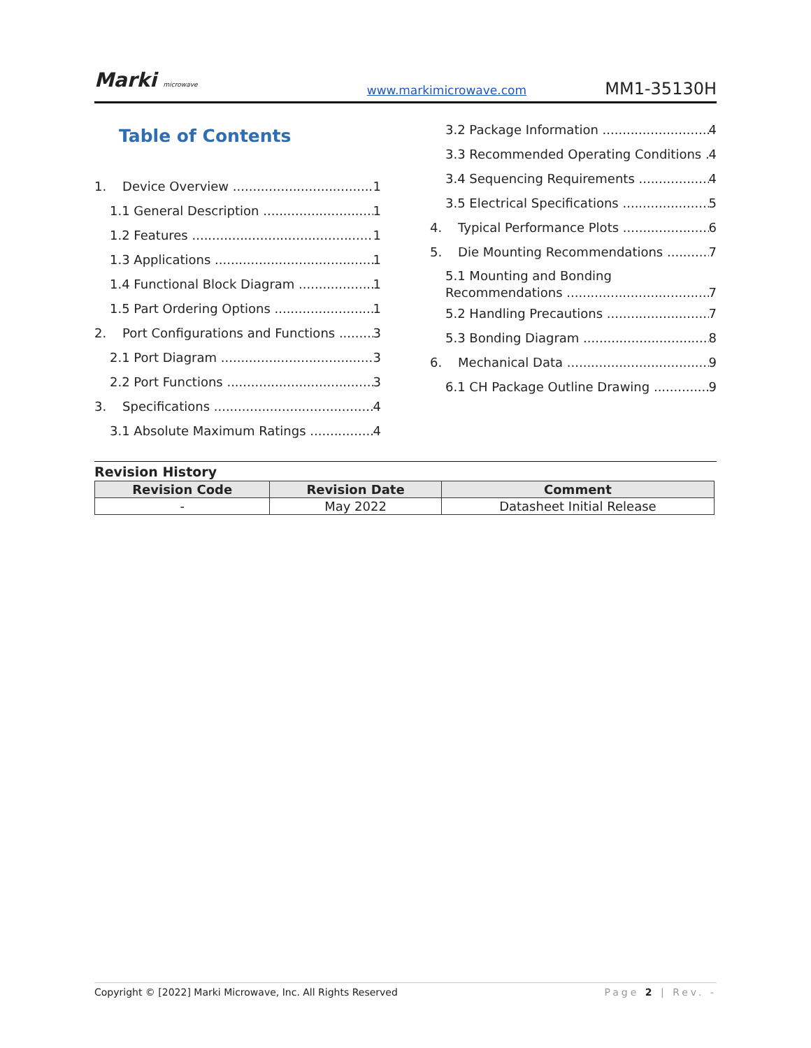Marki microwave www.markimicrowave.com MM1-35130H
Table of Contents
1. Device Overview 1
1.1 General Description 1
1.2 Features 1
1.3 Applications 1
1.4 Functional Block Diagram 1
1.5 Part Ordering Options 1
2. Port Configurations and Functions 3
2.1 Port Diagram 3
2.2 Port Functions 3
3. Specifications 4
3.1 Absolute Maximum Ratings 4
3.2 Package Information 4
3.3 Recommended Operating Conditions 4
3.4 Sequencing Requirements 4
3.5 Electrical Specifications 5
4. Typical Performance Plots 6
5. Die Mounting Recommendations 7
5.1 Mounting and Bonding
Recommendations 7
5.2 Handling Precautions 7
5.3 Bonding Diagram 8
6. Mechanical Data 9
6.1 CH Package Outline Drawing 9
Revision History
| Revision Code | Revision Date | Comment |
| --- | --- | --- |
| - | May 2022 | Datasheet Initial Release |
Copyright © [2022] Marki Microwave, Inc. All Rights Reserved Page 2 | Rev. -